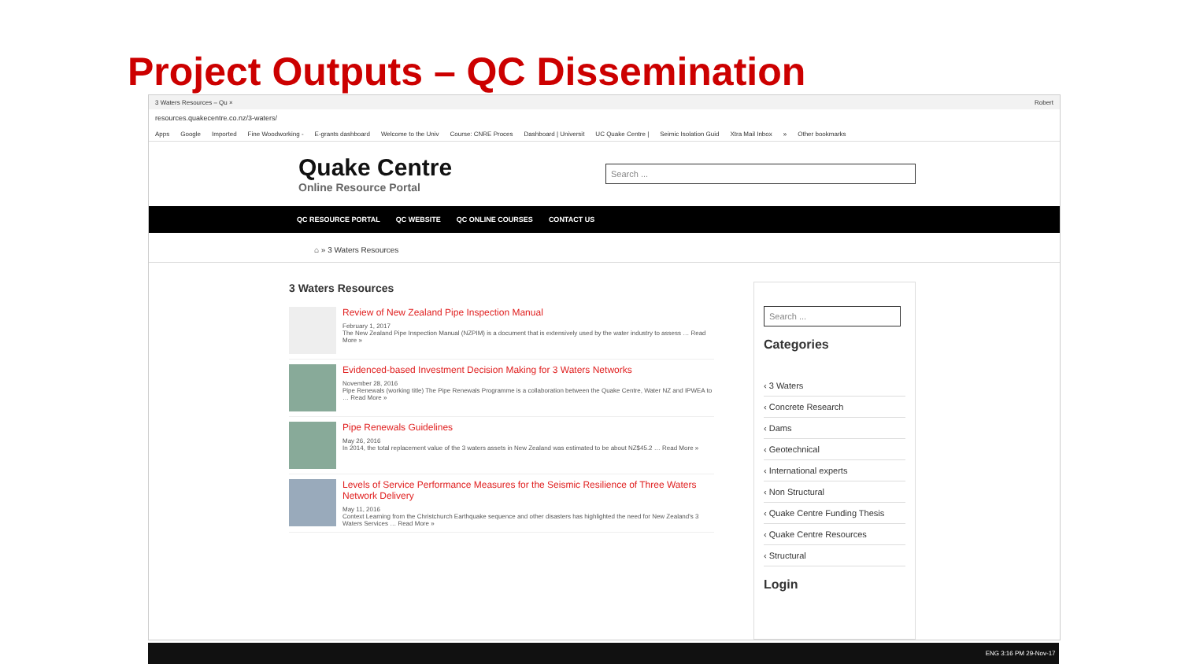Project Outputs – QC Dissemination
3 Waters Resources – Qu × Robert
resources.quakecentre.co.nz/3-waters/
Apps Google Imported Fine Woodworking - E-grants dashboard Welcome to the Univ Course: CNRE Proces Dashboard | Universit UC Quake Centre | Seimic Isolation Guid Xtra Mail Inbox » Other bookmarks
Quake Centre
Online Resource Portal
Search ...
QC RESOURCE PORTAL QC WEBSITE QC ONLINE COURSES CONTACT US
⌂ » 3 Waters Resources
3 Waters Resources
Review of New Zealand Pipe Inspection Manual
February 1, 2017
The New Zealand Pipe Inspection Manual (NZPIM) is a document that is extensively used by the water industry to assess … Read More »
Evidenced-based Investment Decision Making for 3 Waters Networks
November 28, 2016
Pipe Renewals (working title) The Pipe Renewals Programme is a collaboration between the Quake Centre, Water NZ and IPWEA to … Read More »
Pipe Renewals Guidelines
May 26, 2016
In 2014, the total replacement value of the 3 waters assets in New Zealand was estimated to be about NZ$45.2 … Read More »
Levels of Service Performance Measures for the Seismic Resilience of Three Waters Network Delivery
May 11, 2016
Context Learning from the Christchurch Earthquake sequence and other disasters has highlighted the need for New Zealand's 3 Waters Services … Read More »
Search ...
Categories
‹ 3 Waters
‹ Concrete Research
‹ Dams
‹ Geotechnical
‹ International experts
‹ Non Structural
‹ Quake Centre Funding Thesis
‹ Quake Centre Resources
‹ Structural
Login
ENG 3:16 PM 29-Nov-17